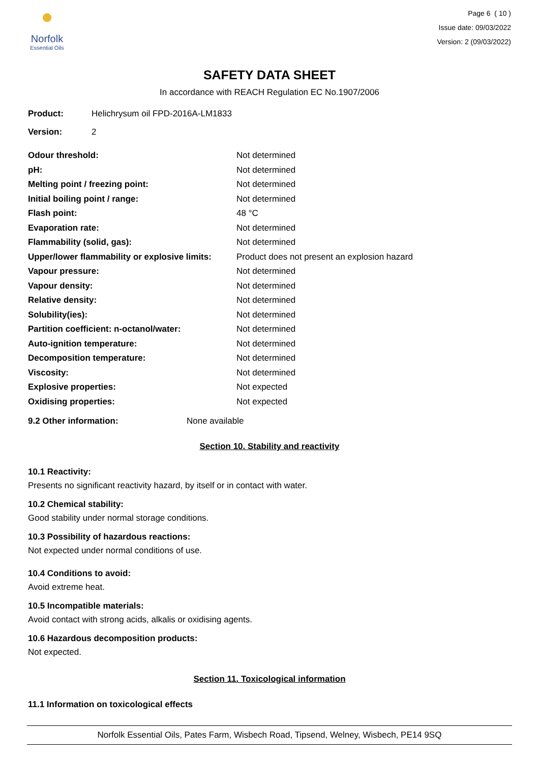●
Norfolk
Essential Oils
Page 6 ( 10 )
Issue date: 09/03/2022
Version: 2 (09/03/2022)
SAFETY DATA SHEET
In accordance with REACH Regulation EC No.1907/2006
Product: Helichrysum oil FPD-2016A-LM1833
Version: 2
| Odour threshold: | Not determined |
| pH: | Not determined |
| Melting point / freezing point: | Not determined |
| Initial boiling point / range: | Not determined |
| Flash point: | 48 °C |
| Evaporation rate: | Not determined |
| Flammability (solid, gas): | Not determined |
| Upper/lower flammability or explosive limits: | Product does not present an explosion hazard |
| Vapour pressure: | Not determined |
| Vapour density: | Not determined |
| Relative density: | Not determined |
| Solubility(ies): | Not determined |
| Partition coefficient: n-octanol/water: | Not determined |
| Auto-ignition temperature: | Not determined |
| Decomposition temperature: | Not determined |
| Viscosity: | Not determined |
| Explosive properties: | Not expected |
| Oxidising properties: | Not expected |
9.2 Other information: None available
Section 10. Stability and reactivity
10.1 Reactivity:
Presents no significant reactivity hazard, by itself or in contact with water.
10.2 Chemical stability:
Good stability under normal storage conditions.
10.3 Possibility of hazardous reactions:
Not expected under normal conditions of use.
10.4 Conditions to avoid:
Avoid extreme heat.
10.5 Incompatible materials:
Avoid contact with strong acids, alkalis or oxidising agents.
10.6 Hazardous decomposition products:
Not expected.
Section 11. Toxicological information
11.1 Information on toxicological effects
Norfolk Essential Oils, Pates Farm, Wisbech Road, Tipsend, Welney, Wisbech, PE14 9SQ